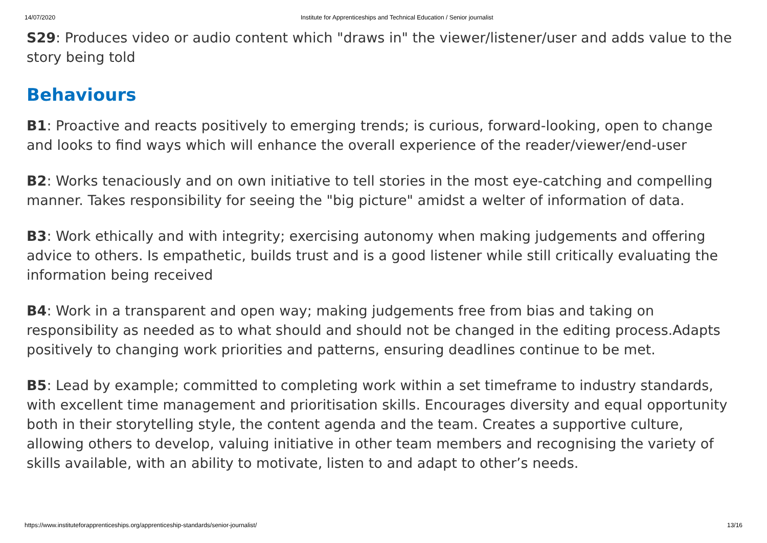14/07/2020 Institute for Apprenticeships and Technical Education / Senior journalist
S29: Produces video or audio content which "draws in" the viewer/listener/user and adds value to the story being told
Behaviours
B1: Proactive and reacts positively to emerging trends; is curious, forward-looking, open to change and looks to find ways which will enhance the overall experience of the reader/viewer/end-user
B2: Works tenaciously and on own initiative to tell stories in the most eye-catching and compelling manner. Takes responsibility for seeing the "big picture" amidst a welter of information of data.
B3: Work ethically and with integrity; exercising autonomy when making judgements and offering advice to others. Is empathetic, builds trust and is a good listener while still critically evaluating the information being received
B4: Work in a transparent and open way; making judgements free from bias and taking on responsibility as needed as to what should and should not be changed in the editing process.Adapts positively to changing work priorities and patterns, ensuring deadlines continue to be met.
B5: Lead by example; committed to completing work within a set timeframe to industry standards, with excellent time management and prioritisation skills. Encourages diversity and equal opportunity both in their storytelling style, the content agenda and the team. Creates a supportive culture, allowing others to develop, valuing initiative in other team members and recognising the variety of skills available, with an ability to motivate, listen to and adapt to other’s needs.
https://www.instituteforapprenticeships.org/apprenticeship-standards/senior-journalist/ 13/16